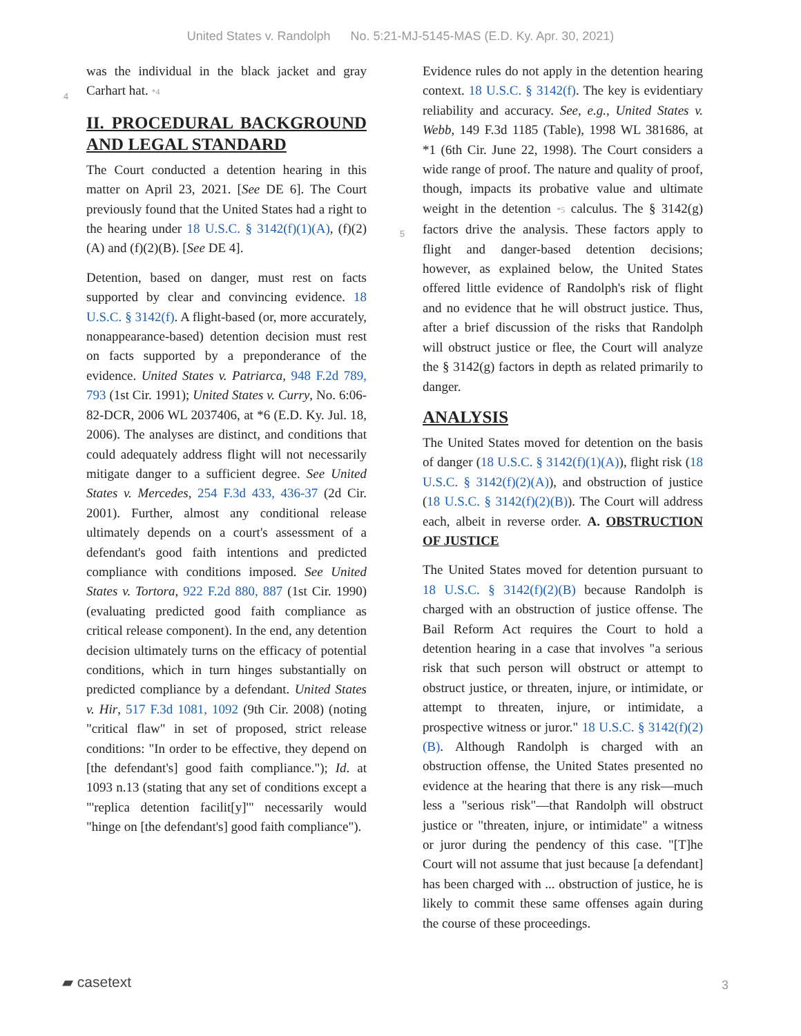United States v. Randolph No. 5:21-MJ-5145-MAS (E.D. Ky. Apr. 30, 2021)
was the individual in the black jacket and gray
4
Carhart hat. *4
II. PROCEDURAL BACKGROUND AND LEGAL STANDARD
The Court conducted a detention hearing in this matter on April 23, 2021. [See DE 6]. The Court previously found that the United States had a right to the hearing under 18 U.S.C. § 3142(f)(1)(A), (f)(2)(A) and (f)(2)(B). [See DE 4].
Detention, based on danger, must rest on facts supported by clear and convincing evidence. 18 U.S.C. § 3142(f). A flight-based (or, more accurately, nonappearance-based) detention decision must rest on facts supported by a preponderance of the evidence. United States v. Patriarca, 948 F.2d 789, 793 (1st Cir. 1991); United States v. Curry, No. 6:06-82-DCR, 2006 WL 2037406, at *6 (E.D. Ky. Jul. 18, 2006). The analyses are distinct, and conditions that could adequately address flight will not necessarily mitigate danger to a sufficient degree. See United States v. Mercedes, 254 F.3d 433, 436-37 (2d Cir. 2001). Further, almost any conditional release ultimately depends on a court's assessment of a defendant's good faith intentions and predicted compliance with conditions imposed. See United States v. Tortora, 922 F.2d 880, 887 (1st Cir. 1990) (evaluating predicted good faith compliance as critical release component). In the end, any detention decision ultimately turns on the efficacy of potential conditions, which in turn hinges substantially on predicted compliance by a defendant. United States v. Hir, 517 F.3d 1081, 1092 (9th Cir. 2008) (noting "critical flaw" in set of proposed, strict release conditions: "In order to be effective, they depend on [the defendant's] good faith compliance."); Id. at 1093 n.13 (stating that any set of conditions except a "'replica detention facilit[y]'" necessarily would "hinge on [the defendant's] good faith compliance").
Evidence rules do not apply in the detention hearing context. 18 U.S.C. § 3142(f). The key is evidentiary reliability and accuracy. See, e.g., United States v. Webb, 149 F.3d 1185 (Table), 1998 WL 381686, at *1 (6th Cir. June 22, 1998). The Court considers a wide range of proof. The nature and quality of proof, though, impacts its probative value and ultimate weight in the
5
detention *5 calculus. The § 3142(g) factors drive the analysis. These factors apply to flight and danger-based detention decisions; however, as explained below, the United States offered little evidence of Randolph's risk of flight and no evidence that he will obstruct justice. Thus, after a brief discussion of the risks that Randolph will obstruct justice or flee, the Court will analyze the § 3142(g) factors in depth as related primarily to danger.
ANALYSIS
The United States moved for detention on the basis of danger (18 U.S.C. § 3142(f)(1)(A)), flight risk (18 U.S.C. § 3142(f)(2)(A)), and obstruction of justice (18 U.S.C. § 3142(f)(2)(B)). The Court will address each, albeit in reverse order. A. OBSTRUCTION OF JUSTICE
The United States moved for detention pursuant to 18 U.S.C. § 3142(f)(2)(B) because Randolph is charged with an obstruction of justice offense. The Bail Reform Act requires the Court to hold a detention hearing in a case that involves "a serious risk that such person will obstruct or attempt to obstruct justice, or threaten, injure, or intimidate, or attempt to threaten, injure, or intimidate, a prospective witness or juror." 18 U.S.C. § 3142(f)(2)(B). Although Randolph is charged with an obstruction offense, the United States presented no evidence at the hearing that there is any risk—much less a "serious risk"—that Randolph will obstruct justice or "threaten, injure, or intimidate" a witness or juror during the pendency of this case. "[T]he Court will not assume that just because [a defendant] has been charged with ... obstruction of justice, he is likely to commit these same offenses again during the course of these proceedings.
▰ casetext 3